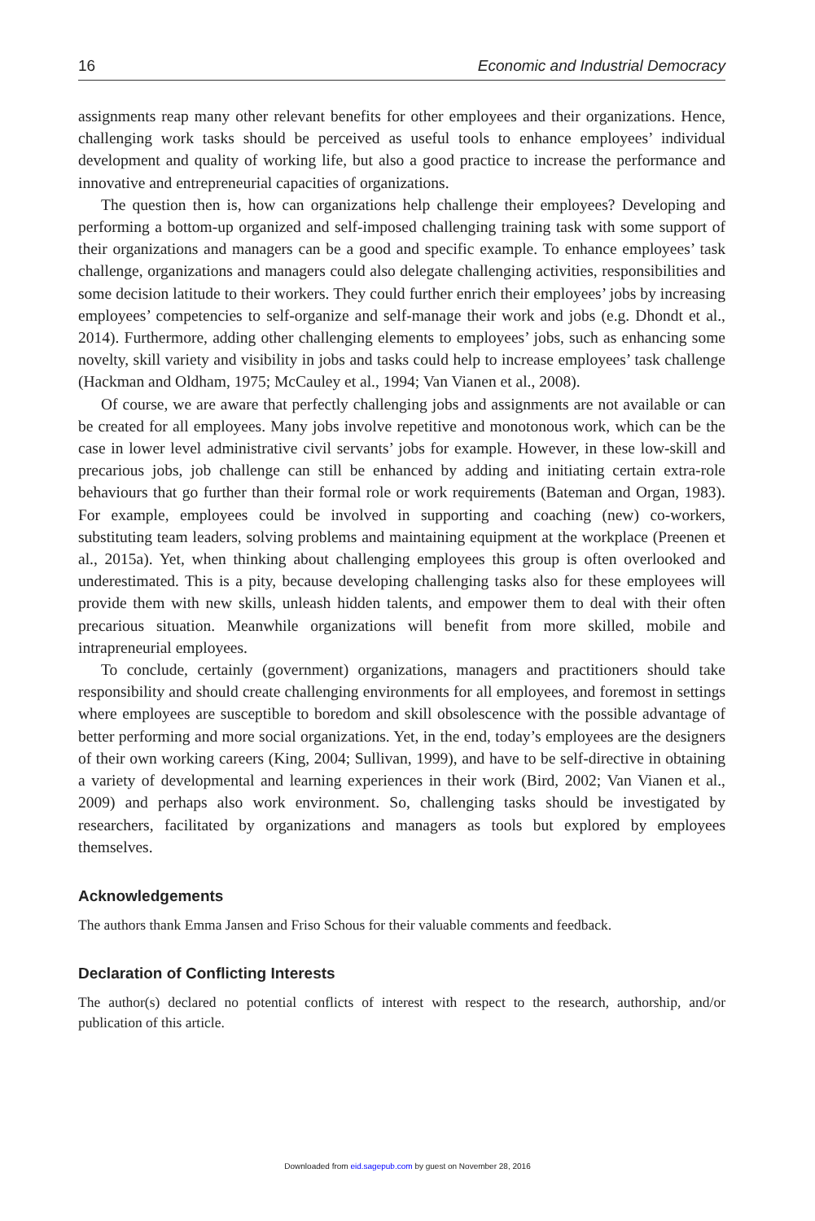16 Economic and Industrial Democracy
assignments reap many other relevant benefits for other employees and their organizations. Hence, challenging work tasks should be perceived as useful tools to enhance employees’ individual development and quality of working life, but also a good practice to increase the performance and innovative and entrepreneurial capacities of organizations.
The question then is, how can organizations help challenge their employees? Developing and performing a bottom-up organized and self-imposed challenging training task with some support of their organizations and managers can be a good and specific example. To enhance employees’ task challenge, organizations and managers could also delegate challenging activities, responsibilities and some decision latitude to their workers. They could further enrich their employees’ jobs by increasing employees’ competencies to self-organize and self-manage their work and jobs (e.g. Dhondt et al., 2014). Furthermore, adding other challenging elements to employees’ jobs, such as enhancing some novelty, skill variety and visibility in jobs and tasks could help to increase employees’ task challenge (Hackman and Oldham, 1975; McCauley et al., 1994; Van Vianen et al., 2008).
Of course, we are aware that perfectly challenging jobs and assignments are not available or can be created for all employees. Many jobs involve repetitive and monotonous work, which can be the case in lower level administrative civil servants’ jobs for example. However, in these low-skill and precarious jobs, job challenge can still be enhanced by adding and initiating certain extra-role behaviours that go further than their formal role or work requirements (Bateman and Organ, 1983). For example, employees could be involved in supporting and coaching (new) co-workers, substituting team leaders, solving problems and maintaining equipment at the workplace (Preenen et al., 2015a). Yet, when thinking about challenging employees this group is often overlooked and underestimated. This is a pity, because developing challenging tasks also for these employees will provide them with new skills, unleash hidden talents, and empower them to deal with their often precarious situation. Meanwhile organizations will benefit from more skilled, mobile and intrapreneurial employees.
To conclude, certainly (government) organizations, managers and practitioners should take responsibility and should create challenging environments for all employees, and foremost in settings where employees are susceptible to boredom and skill obsolescence with the possible advantage of better performing and more social organizations. Yet, in the end, today’s employees are the designers of their own working careers (King, 2004; Sullivan, 1999), and have to be self-directive in obtaining a variety of developmental and learning experiences in their work (Bird, 2002; Van Vianen et al., 2009) and perhaps also work environment. So, challenging tasks should be investigated by researchers, facilitated by organizations and managers as tools but explored by employees themselves.
Acknowledgements
The authors thank Emma Jansen and Friso Schous for their valuable comments and feedback.
Declaration of Conflicting Interests
The author(s) declared no potential conflicts of interest with respect to the research, authorship, and/or publication of this article.
Downloaded from eid.sagepub.com by guest on November 28, 2016